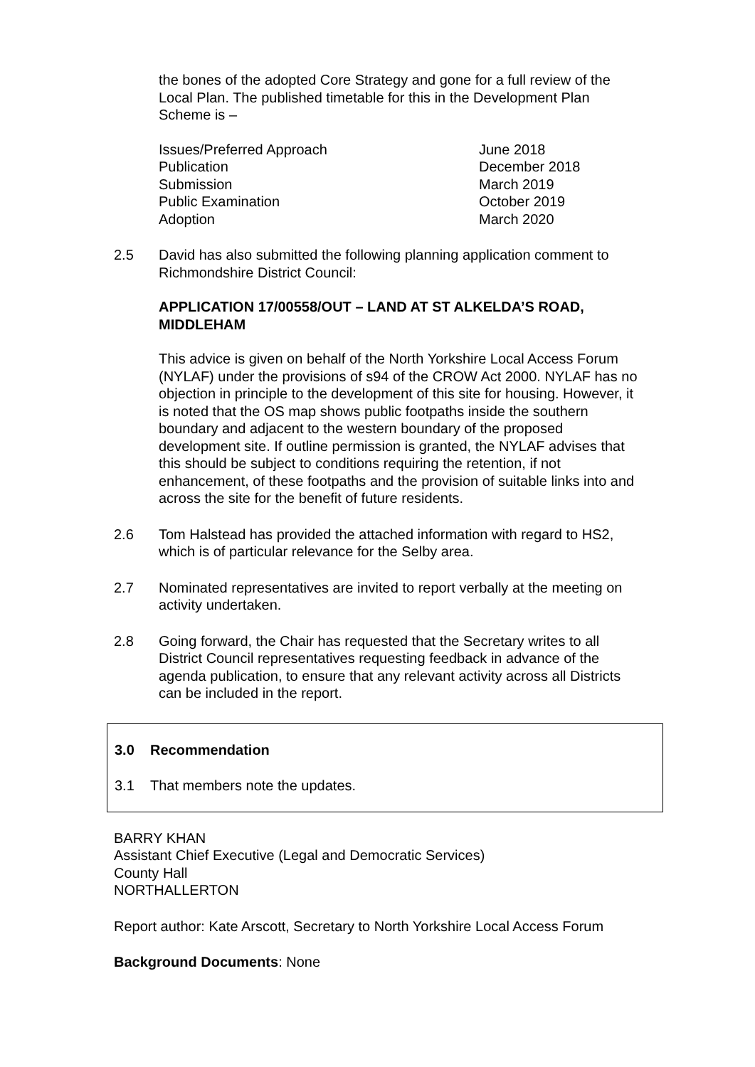the bones of the adopted Core Strategy and gone for a full review of the Local Plan. The published timetable for this in the Development Plan Scheme is –
| Issues/Preferred Approach | June 2018 |
| Publication | December 2018 |
| Submission | March 2019 |
| Public Examination | October 2019 |
| Adoption | March 2020 |
2.5 David has also submitted the following planning application comment to Richmondshire District Council:
APPLICATION 17/00558/OUT – LAND AT ST ALKELDA’S ROAD, MIDDLEHAM
This advice is given on behalf of the North Yorkshire Local Access Forum (NYLAF) under the provisions of s94 of the CROW Act 2000. NYLAF has no objection in principle to the development of this site for housing. However, it is noted that the OS map shows public footpaths inside the southern boundary and adjacent to the western boundary of the proposed development site. If outline permission is granted, the NYLAF advises that this should be subject to conditions requiring the retention, if not enhancement, of these footpaths and the provision of suitable links into and across the site for the benefit of future residents.
2.6 Tom Halstead has provided the attached information with regard to HS2, which is of particular relevance for the Selby area.
2.7 Nominated representatives are invited to report verbally at the meeting on activity undertaken.
2.8 Going forward, the Chair has requested that the Secretary writes to all District Council representatives requesting feedback in advance of the agenda publication, to ensure that any relevant activity across all Districts can be included in the report.
3.0 Recommendation
3.1 That members note the updates.
BARRY KHAN
Assistant Chief Executive (Legal and Democratic Services)
County Hall
NORTHALLERTON
Report author: Kate Arscott, Secretary to North Yorkshire Local Access Forum
Background Documents: None